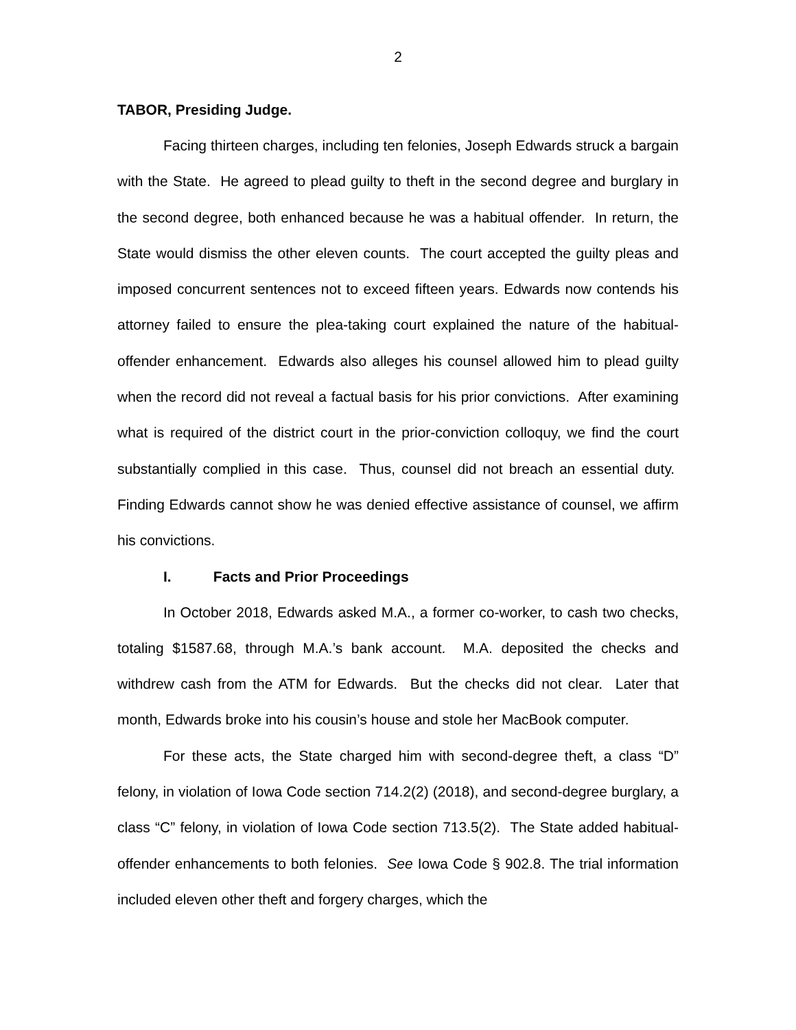2
TABOR, Presiding Judge.
Facing thirteen charges, including ten felonies, Joseph Edwards struck a bargain with the State. He agreed to plead guilty to theft in the second degree and burglary in the second degree, both enhanced because he was a habitual offender. In return, the State would dismiss the other eleven counts. The court accepted the guilty pleas and imposed concurrent sentences not to exceed fifteen years. Edwards now contends his attorney failed to ensure the plea-taking court explained the nature of the habitual-offender enhancement. Edwards also alleges his counsel allowed him to plead guilty when the record did not reveal a factual basis for his prior convictions. After examining what is required of the district court in the prior-conviction colloquy, we find the court substantially complied in this case. Thus, counsel did not breach an essential duty. Finding Edwards cannot show he was denied effective assistance of counsel, we affirm his convictions.
I. Facts and Prior Proceedings
In October 2018, Edwards asked M.A., a former co-worker, to cash two checks, totaling $1587.68, through M.A.’s bank account. M.A. deposited the checks and withdrew cash from the ATM for Edwards. But the checks did not clear. Later that month, Edwards broke into his cousin’s house and stole her MacBook computer.
For these acts, the State charged him with second-degree theft, a class “D” felony, in violation of Iowa Code section 714.2(2) (2018), and second-degree burglary, a class “C” felony, in violation of Iowa Code section 713.5(2). The State added habitual-offender enhancements to both felonies. See Iowa Code § 902.8. The trial information included eleven other theft and forgery charges, which the